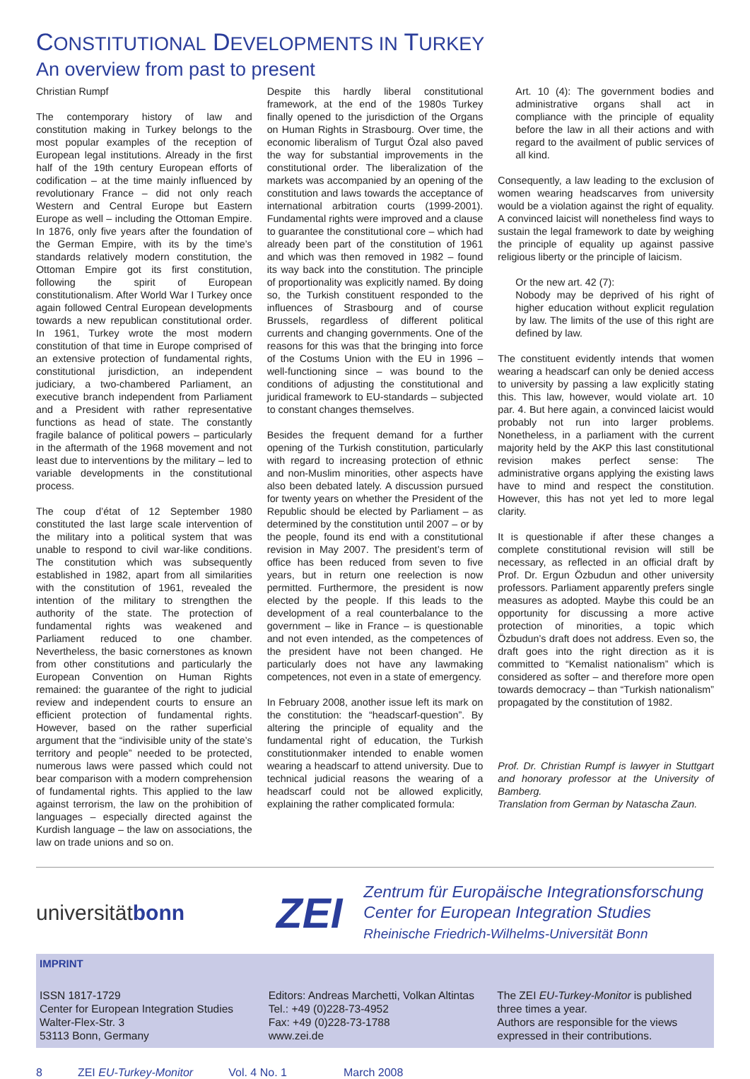CONSTITUTIONAL DEVELOPMENTS IN TURKEY
An overview from past to present
Christian Rumpf
The contemporary history of law and constitution making in Turkey belongs to the most popular examples of the reception of European legal institutions. Already in the first half of the 19th century European efforts of codification – at the time mainly influenced by revolutionary France – did not only reach Western and Central Europe but Eastern Europe as well – including the Ottoman Empire. In 1876, only five years after the foundation of the German Empire, with its by the time’s standards relatively modern constitution, the Ottoman Empire got its first constitution, following the spirit of European constitutionalism. After World War I Turkey once again followed Central European developments towards a new republican constitutional order. In 1961, Turkey wrote the most modern constitution of that time in Europe comprised of an extensive protection of fundamental rights, constitutional jurisdiction, an independent judiciary, a two-chambered Parliament, an executive branch independent from Parliament and a President with rather representative functions as head of state. The constantly fragile balance of political powers – particularly in the aftermath of the 1968 movement and not least due to interventions by the military – led to variable developments in the constitutional process.
The coup d’état of 12 September 1980 constituted the last large scale intervention of the military into a political system that was unable to respond to civil war-like conditions. The constitution which was subsequently established in 1982, apart from all similarities with the constitution of 1961, revealed the intention of the military to strengthen the authority of the state. The protection of fundamental rights was weakened and Parliament reduced to one chamber. Nevertheless, the basic cornerstones as known from other constitutions and particularly the European Convention on Human Rights remained: the guarantee of the right to judicial review and independent courts to ensure an efficient protection of fundamental rights. However, based on the rather superficial argument that the “indivisible unity of the state’s territory and people” needed to be protected, numerous laws were passed which could not bear comparison with a modern comprehension of fundamental rights. This applied to the law against terrorism, the law on the prohibition of languages – especially directed against the Kurdish language – the law on associations, the law on trade unions and so on.
Despite this hardly liberal constitutional framework, at the end of the 1980s Turkey finally opened to the jurisdiction of the Organs on Human Rights in Strasbourg. Over time, the economic liberalism of Turgut Özal also paved the way for substantial improvements in the constitutional order. The liberalization of the markets was accompanied by an opening of the constitution and laws towards the acceptance of international arbitration courts (1999-2001). Fundamental rights were improved and a clause to guarantee the constitutional core – which had already been part of the constitution of 1961 and which was then removed in 1982 – found its way back into the constitution. The principle of proportionality was explicitly named. By doing so, the Turkish constituent responded to the influences of Strasbourg and of course Brussels, regardless of different political currents and changing governments. One of the reasons for this was that the bringing into force of the Costums Union with the EU in 1996 – well-functioning since – was bound to the conditions of adjusting the constitutional and juridical framework to EU-standards – subjected to constant changes themselves.
Besides the frequent demand for a further opening of the Turkish constitution, particularly with regard to increasing protection of ethnic and non-Muslim minorities, other aspects have also been debated lately. A discussion pursued for twenty years on whether the President of the Republic should be elected by Parliament – as determined by the constitution until 2007 – or by the people, found its end with a constitutional revision in May 2007. The president’s term of office has been reduced from seven to five years, but in return one reelection is now permitted. Furthermore, the president is now elected by the people. If this leads to the development of a real counterbalance to the government – like in France – is questionable and not even intended, as the competences of the president have not been changed. He particularly does not have any lawmaking competences, not even in a state of emergency.
In February 2008, another issue left its mark on the constitution: the “headscarf-question”. By altering the principle of equality and the fundamental right of education, the Turkish constitutionmaker intended to enable women wearing a headscarf to attend university. Due to technical judicial reasons the wearing of a headscarf could not be allowed explicitly, explaining the rather complicated formula:
Art. 10 (4): The government bodies and administrative organs shall act in compliance with the principle of equality before the law in all their actions and with regard to the availment of public services of all kind.
Consequently, a law leading to the exclusion of women wearing headscarves from university would be a violation against the right of equality. A convinced laicist will nonetheless find ways to sustain the legal framework to date by weighing the principle of equality up against passive religious liberty or the principle of laicism.
Or the new art. 42 (7):
Nobody may be deprived of his right of higher education without explicit regulation by law. The limits of the use of this right are defined by law.
The constituent evidently intends that women wearing a headscarf can only be denied access to university by passing a law explicitly stating this. This law, however, would violate art. 10 par. 4. But here again, a convinced laicist would probably not run into larger problems. Nonetheless, in a parliament with the current majority held by the AKP this last constitutional revision makes perfect sense: The administrative organs applying the existing laws have to mind and respect the constitution. However, this has not yet led to more legal clarity.
It is questionable if after these changes a complete constitutional revision will still be necessary, as reflected in an official draft by Prof. Dr. Ergun Özbudun and other university professors. Parliament apparently prefers single measures as adopted. Maybe this could be an opportunity for discussing a more active protection of minorities, a topic which Özbudun’s draft does not address. Even so, the draft goes into the right direction as it is committed to “Kemalist nationalism” which is considered as softer – and therefore more open towards democracy – than “Turkish nationalism” propagated by the constitution of 1982.
Prof. Dr. Christian Rumpf is lawyer in Stuttgart and honorary professor at the University of Bamberg.
Translation from German by Natascha Zaun.
universitätbonn
ZEI
Zentrum für Europäische Integrationsforschung
Center for European Integration Studies
Rheinische Friedrich-Wilhelms-Universität Bonn
IMPRINT
ISSN 1817-1729
Center for European Integration Studies
Walter-Flex-Str. 3
53113 Bonn, Germany
Editors: Andreas Marchetti, Volkan Altintas
Tel.: +49 (0)228-73-4952
Fax: +49 (0)228-73-1788
www.zei.de
The ZEI EU-Turkey-Monitor is published three times a year.
Authors are responsible for the views expressed in their contributions.
8 ZEI EU-Turkey-Monitor Vol. 4 No. 1 March 2008